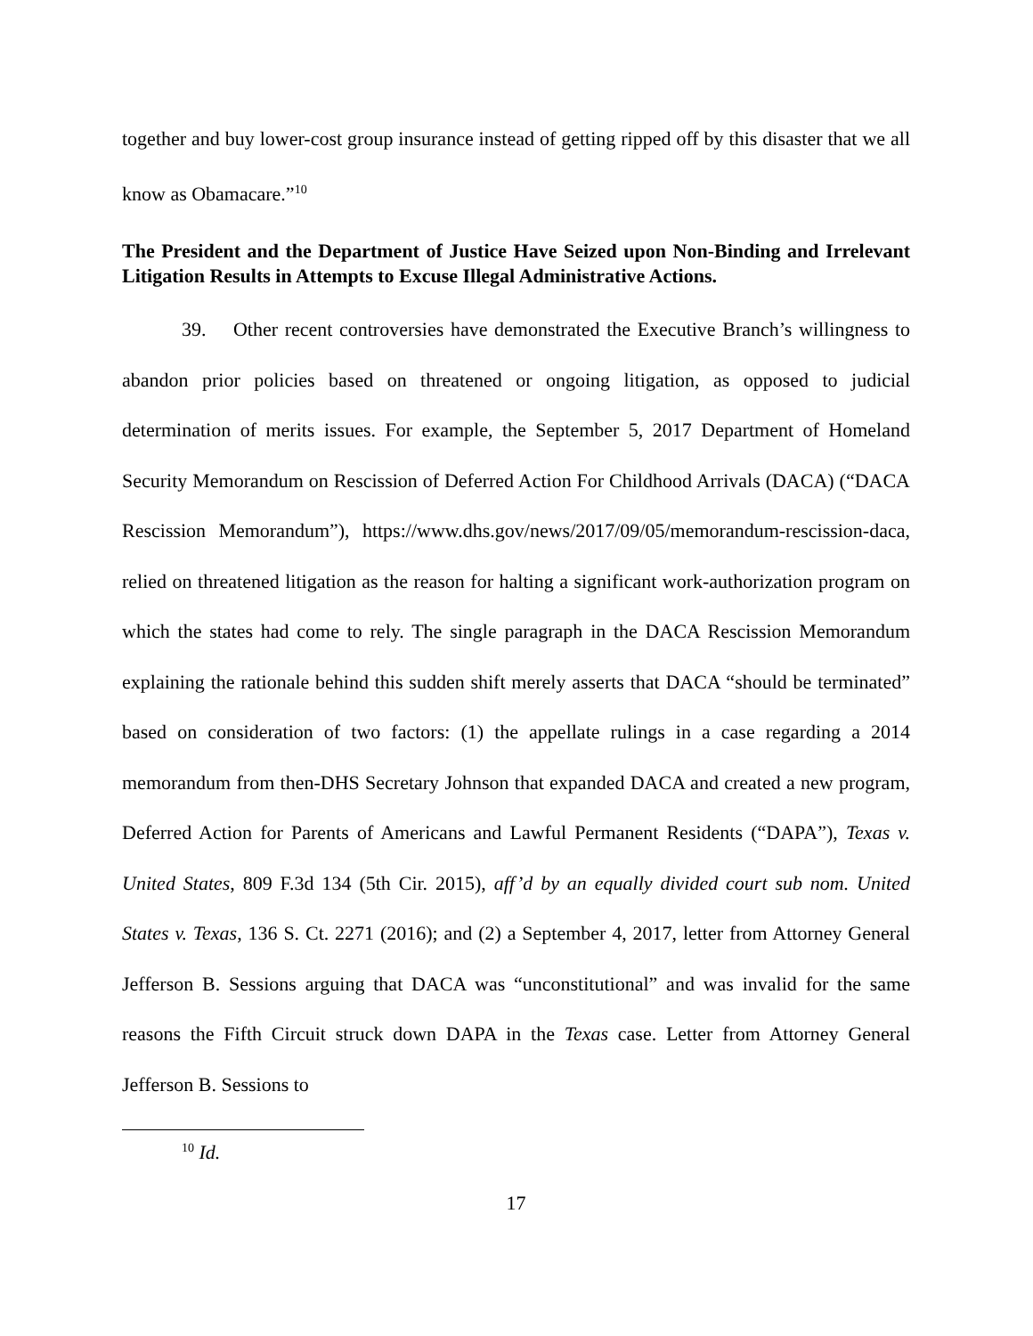together and buy lower-cost group insurance instead of getting ripped off by this disaster that we all know as Obamacare.”<sup>10</sup>
The President and the Department of Justice Have Seized upon Non-Binding and Irrelevant Litigation Results in Attempts to Excuse Illegal Administrative Actions.
39. Other recent controversies have demonstrated the Executive Branch’s willingness to abandon prior policies based on threatened or ongoing litigation, as opposed to judicial determination of merits issues. For example, the September 5, 2017 Department of Homeland Security Memorandum on Rescission of Deferred Action For Childhood Arrivals (DACA) (“DACA Rescission Memorandum”), https://www.dhs.gov/news/2017/09/05/memorandum-rescission-daca, relied on threatened litigation as the reason for halting a significant work-authorization program on which the states had come to rely. The single paragraph in the DACA Rescission Memorandum explaining the rationale behind this sudden shift merely asserts that DACA “should be terminated” based on consideration of two factors: (1) the appellate rulings in a case regarding a 2014 memorandum from then-DHS Secretary Johnson that expanded DACA and created a new program, Deferred Action for Parents of Americans and Lawful Permanent Residents (“DAPA”), Texas v. United States, 809 F.3d 134 (5th Cir. 2015), aff’d by an equally divided court sub nom. United States v. Texas, 136 S. Ct. 2271 (2016); and (2) a September 4, 2017, letter from Attorney General Jefferson B. Sessions arguing that DACA was “unconstitutional” and was invalid for the same reasons the Fifth Circuit struck down DAPA in the Texas case. Letter from Attorney General Jefferson B. Sessions to
<sup>10</sup> Id.
17